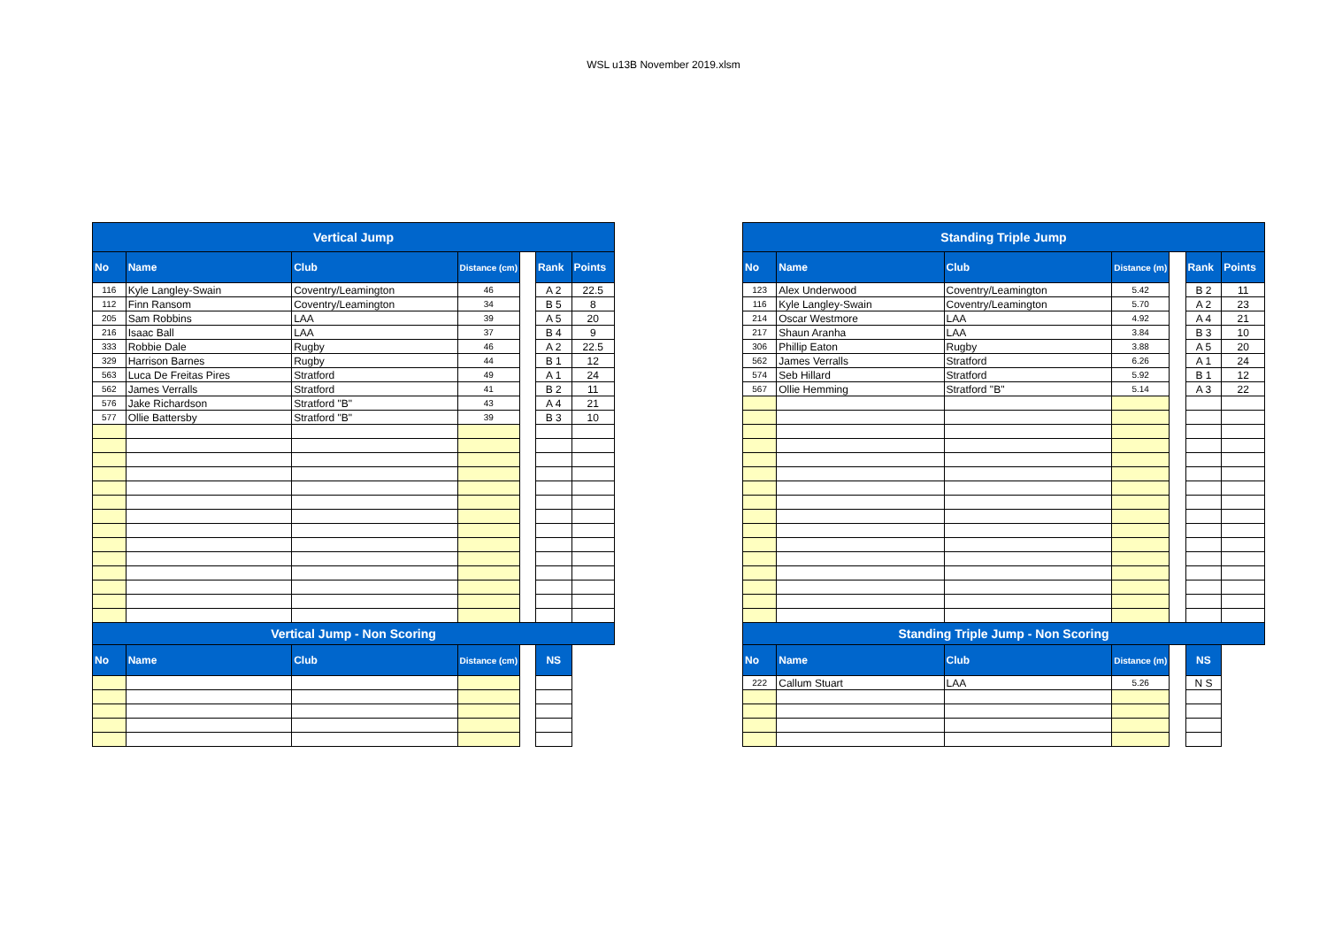WSL u13B November 2019.xlsm
| Vertical Jump | | | | | | |
| --- | --- | --- | --- | --- | --- | --- |
| No | Name | Club | Distance (cm) | | Rank | Points |
| 116 | Kyle Langley-Swain | Coventry/Leamington | 46 | | A 2 | 22.5 |
| 112 | Finn Ransom | Coventry/Leamington | 34 | | B 5 | 8 |
| 205 | Sam Robbins | LAA | 39 | | A 5 | 20 |
| 216 | Isaac Ball | LAA | 37 | | B 4 | 9 |
| 333 | Robbie Dale | Rugby | 46 | | A 2 | 22.5 |
| 329 | Harrison Barnes | Rugby | 44 | | B 1 | 12 |
| 563 | Luca De Freitas Pires | Stratford | 49 | | A 1 | 24 |
| 562 | James Verralls | Stratford | 41 | | B 2 | 11 |
| 576 | Jake Richardson | Stratford "B" | 43 | | A 4 | 21 |
| 577 | Ollie Battersby | Stratford "B" | 39 | | B 3 | 10 |
| Vertical Jump - Non Scoring | | | | | | |
| No | Name | Club | Distance (cm) | | NS | |
| Standing Triple Jump | | | | | | |
| --- | --- | --- | --- | --- | --- | --- |
| No | Name | Club | Distance (m) | | Rank | Points |
| 123 | Alex Underwood | Coventry/Leamington | 5.42 | | B 2 | 11 |
| 116 | Kyle Langley-Swain | Coventry/Leamington | 5.70 | | A 2 | 23 |
| 214 | Oscar Westmore | LAA | 4.92 | | A 4 | 21 |
| 217 | Shaun Aranha | LAA | 3.84 | | B 3 | 10 |
| 306 | Phillip Eaton | Rugby | 3.88 | | A 5 | 20 |
| 562 | James Verralls | Stratford | 6.26 | | A 1 | 24 |
| 574 | Seb Hillard | Stratford | 5.92 | | B 1 | 12 |
| 567 | Ollie Hemming | Stratford "B" | 5.14 | | A 3 | 22 |
| Standing Triple Jump - Non Scoring | | | | | | |
| No | Name | Club | Distance (m) | | NS | |
| 222 | Callum Stuart | LAA | 5.26 | | N S | |